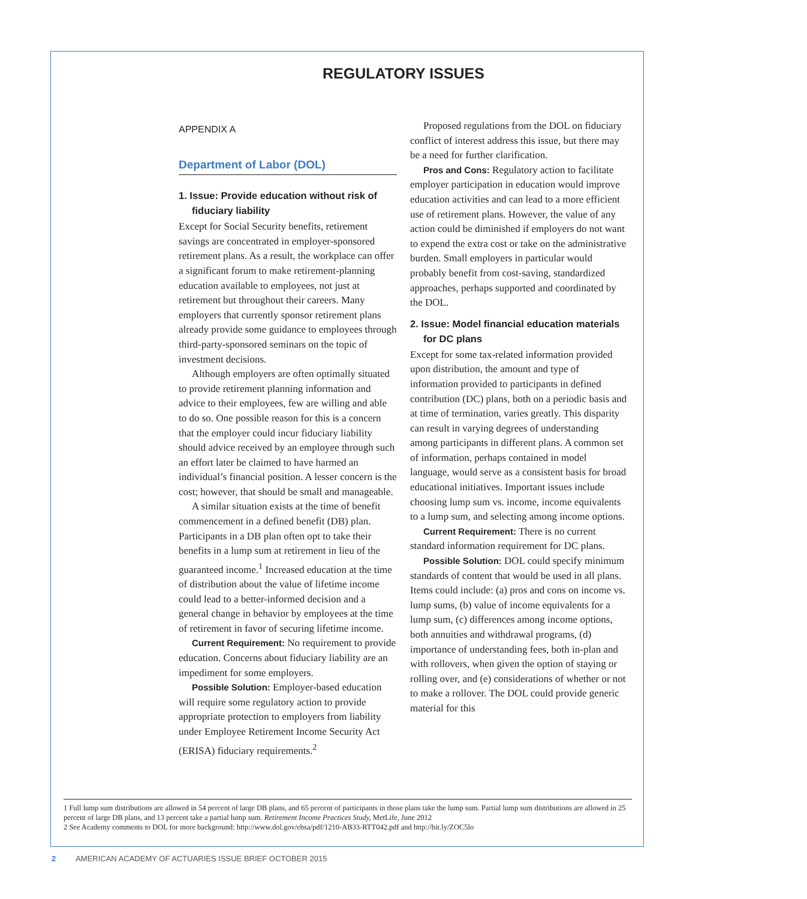REGULATORY ISSUES
APPENDIX A
Department of Labor (DOL)
1. Issue: Provide education without risk of fiduciary liability
Except for Social Security benefits, retirement savings are concentrated in employer-sponsored retirement plans. As a result, the workplace can offer a significant forum to make retirement-planning education available to employees, not just at retirement but throughout their careers. Many employers that currently sponsor retirement plans already provide some guidance to employees through third-party-sponsored seminars on the topic of investment decisions.
Although employers are often optimally situated to provide retirement planning information and advice to their employees, few are willing and able to do so. One possible reason for this is a concern that the employer could incur fiduciary liability should advice received by an employee through such an effort later be claimed to have harmed an individual’s financial position. A lesser concern is the cost; however, that should be small and manageable.
A similar situation exists at the time of benefit commencement in a defined benefit (DB) plan. Participants in a DB plan often opt to take their benefits in a lump sum at retirement in lieu of the guaranteed income.<sup>1</sup> Increased education at the time of distribution about the value of lifetime income could lead to a better-informed decision and a general change in behavior by employees at the time of retirement in favor of securing lifetime income.
Current Requirement: No requirement to provide education. Concerns about fiduciary liability are an impediment for some employers.
Possible Solution: Employer-based education will require some regulatory action to provide appropriate protection to employers from liability under Employee Retirement Income Security Act (ERISA) fiduciary requirements.<sup>2</sup>
Proposed regulations from the DOL on fiduciary conflict of interest address this issue, but there may be a need for further clarification.
Pros and Cons: Regulatory action to facilitate employer participation in education would improve education activities and can lead to a more efficient use of retirement plans. However, the value of any action could be diminished if employers do not want to expend the extra cost or take on the administrative burden. Small employers in particular would probably benefit from cost-saving, standardized approaches, perhaps supported and coordinated by the DOL.
2. Issue: Model financial education materials for DC plans
Except for some tax-related information provided upon distribution, the amount and type of information provided to participants in defined contribution (DC) plans, both on a periodic basis and at time of termination, varies greatly. This disparity can result in varying degrees of understanding among participants in different plans. A common set of information, perhaps contained in model language, would serve as a consistent basis for broad educational initiatives. Important issues include choosing lump sum vs. income, income equivalents to a lump sum, and selecting among income options.
Current Requirement: There is no current standard information requirement for DC plans.
Possible Solution: DOL could specify minimum standards of content that would be used in all plans. Items could include: (a) pros and cons on income vs. lump sums, (b) value of income equivalents for a lump sum, (c) differences among income options, both annuities and withdrawal programs, (d) importance of understanding fees, both in-plan and with rollovers, when given the option of staying or rolling over, and (e) considerations of whether or not to make a rollover. The DOL could provide generic material for this
1 Full lump sum distributions are allowed in 54 percent of large DB plans, and 65 percent of participants in those plans take the lump sum. Partial lump sum distributions are allowed in 25 percent of large DB plans, and 13 percent take a partial lump sum. Retirement Income Practices Study, MetLife, June 2012
2 See Academy comments to DOL for more background: http://www.dol.gov/ebsa/pdf/1210-AB33-RTT042.pdf and http://bit.ly/ZOC5lo
2 AMERICAN ACADEMY OF ACTUARIES ISSUE BRIEF OCTOBER 2015